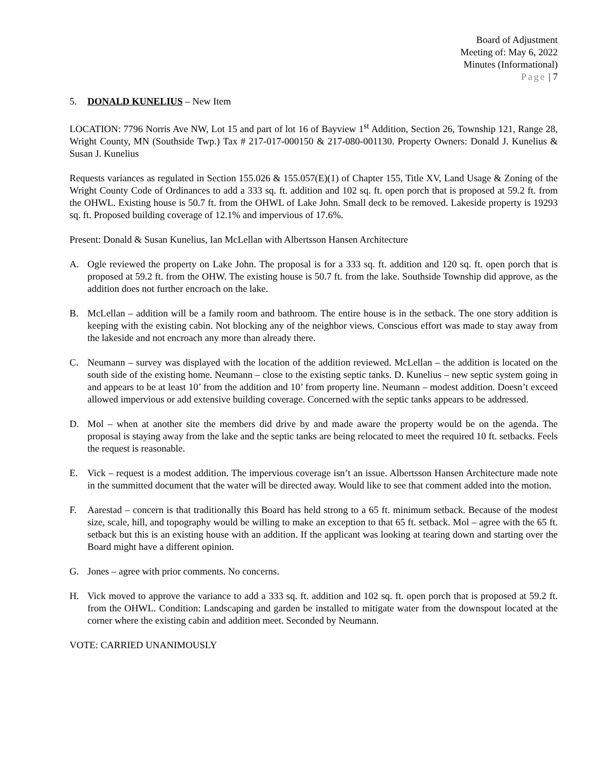Board of Adjustment
Meeting of: May 6, 2022
Minutes (Informational)
Page | 7
5. DONALD KUNELIUS – New Item
LOCATION: 7796 Norris Ave NW, Lot 15 and part of lot 16 of Bayview 1<sup>st</sup> Addition, Section 26, Township 121, Range 28, Wright County, MN (Southside Twp.) Tax # 217-017-000150 & 217-080-001130. Property Owners: Donald J. Kunelius & Susan J. Kunelius
Requests variances as regulated in Section 155.026 & 155.057(E)(1) of Chapter 155, Title XV, Land Usage & Zoning of the Wright County Code of Ordinances to add a 333 sq. ft. addition and 102 sq. ft. open porch that is proposed at 59.2 ft. from the OHWL. Existing house is 50.7 ft. from the OHWL of Lake John. Small deck to be removed. Lakeside property is 19293 sq. ft. Proposed building coverage of 12.1% and impervious of 17.6%.
Present: Donald & Susan Kunelius, Ian McLellan with Albertsson Hansen Architecture
A. Ogle reviewed the property on Lake John. The proposal is for a 333 sq. ft. addition and 120 sq. ft. open porch that is proposed at 59.2 ft. from the OHW. The existing house is 50.7 ft. from the lake. Southside Township did approve, as the addition does not further encroach on the lake.
B. McLellan – addition will be a family room and bathroom. The entire house is in the setback. The one story addition is keeping with the existing cabin. Not blocking any of the neighbor views. Conscious effort was made to stay away from the lakeside and not encroach any more than already there.
C. Neumann – survey was displayed with the location of the addition reviewed. McLellan – the addition is located on the south side of the existing home. Neumann – close to the existing septic tanks. D. Kunelius – new septic system going in and appears to be at least 10’ from the addition and 10’ from property line. Neumann – modest addition. Doesn’t exceed allowed impervious or add extensive building coverage. Concerned with the septic tanks appears to be addressed.
D. Mol – when at another site the members did drive by and made aware the property would be on the agenda. The proposal is staying away from the lake and the septic tanks are being relocated to meet the required 10 ft. setbacks. Feels the request is reasonable.
E. Vick – request is a modest addition. The impervious coverage isn’t an issue. Albertsson Hansen Architecture made note in the summitted document that the water will be directed away. Would like to see that comment added into the motion.
F. Aarestad – concern is that traditionally this Board has held strong to a 65 ft. minimum setback. Because of the modest size, scale, hill, and topography would be willing to make an exception to that 65 ft. setback. Mol – agree with the 65 ft. setback but this is an existing house with an addition. If the applicant was looking at tearing down and starting over the Board might have a different opinion.
G. Jones – agree with prior comments. No concerns.
H. Vick moved to approve the variance to add a 333 sq. ft. addition and 102 sq. ft. open porch that is proposed at 59.2 ft. from the OHWL. Condition: Landscaping and garden be installed to mitigate water from the downspout located at the corner where the existing cabin and addition meet. Seconded by Neumann.
VOTE: CARRIED UNANIMOUSLY